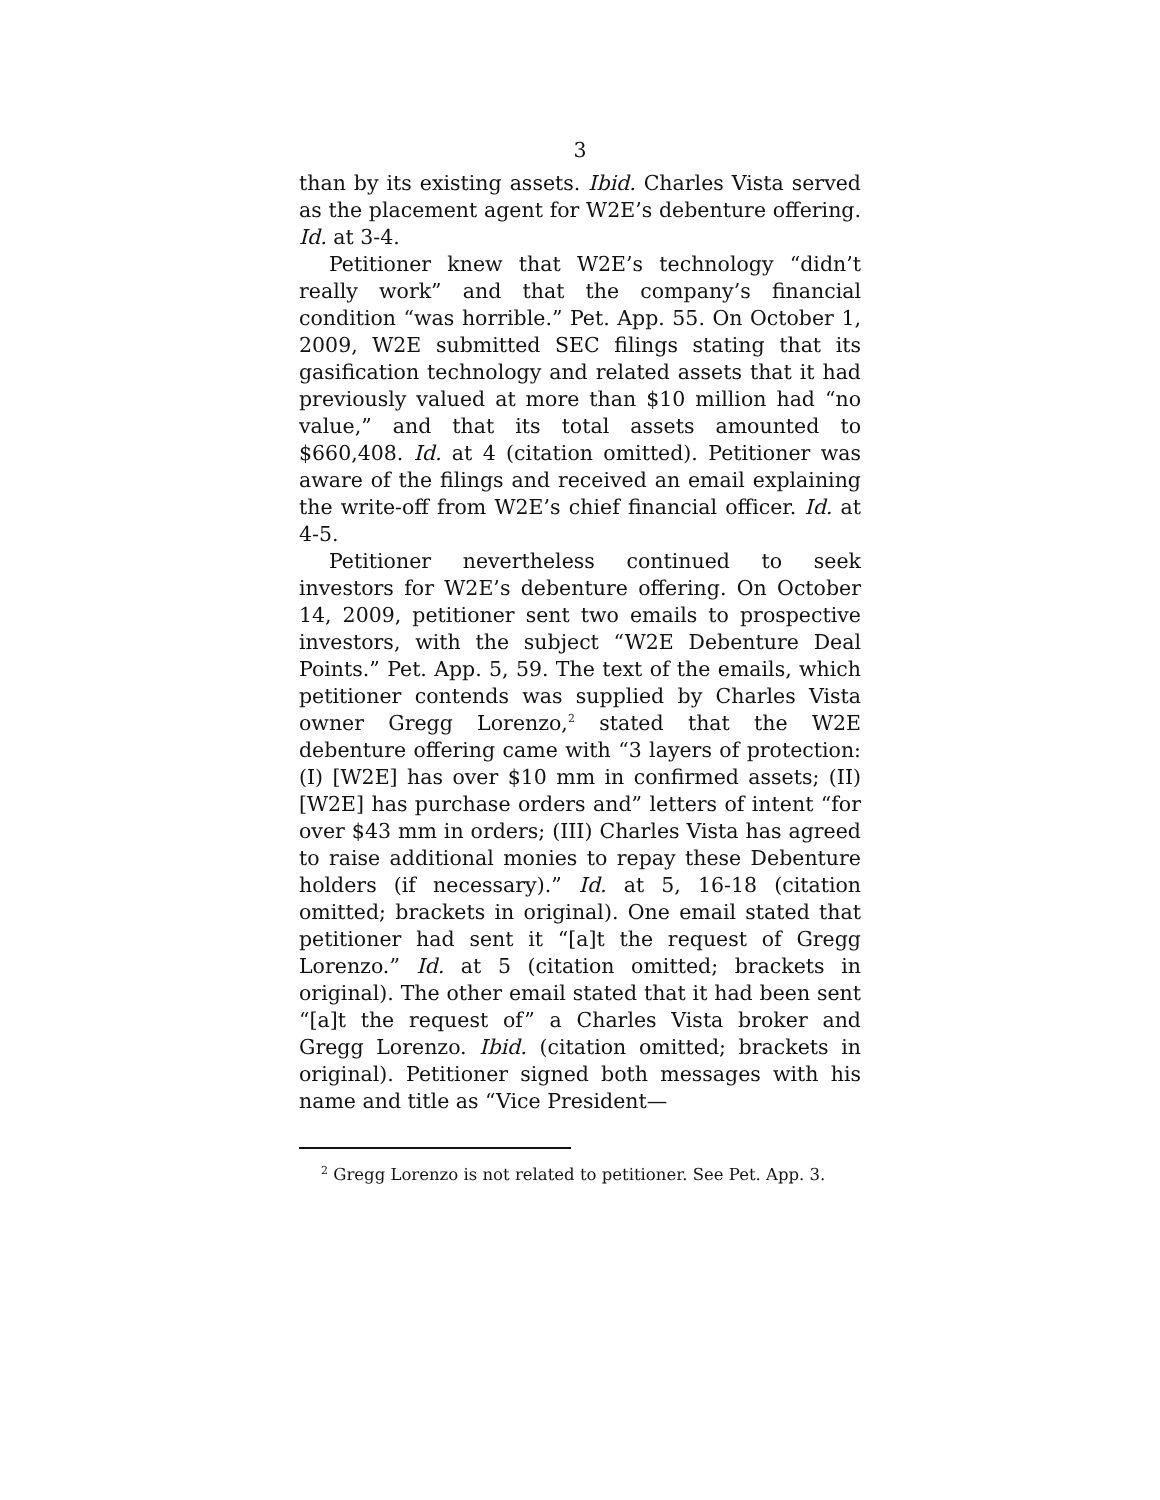3
than by its existing assets. Ibid. Charles Vista served as the placement agent for W2E’s debenture offering. Id. at 3-4.
Petitioner knew that W2E’s technology “didn’t really work” and that the company’s financial condition “was horrible.” Pet. App. 55. On October 1, 2009, W2E submitted SEC filings stating that its gasification technology and related assets that it had previously valued at more than $10 million had “no value,” and that its total assets amounted to $660,408. Id. at 4 (citation omitted). Petitioner was aware of the filings and received an email explaining the write-off from W2E’s chief financial officer. Id. at 4-5.
Petitioner nevertheless continued to seek investors for W2E’s debenture offering. On October 14, 2009, petitioner sent two emails to prospective investors, with the subject “W2E Debenture Deal Points.” Pet. App. 5, 59. The text of the emails, which petitioner contends was supplied by Charles Vista owner Gregg Lorenzo,<sup>2</sup> stated that the W2E debenture offering came with “3 layers of protection: (I) [W2E] has over $10 mm in confirmed assets; (II) [W2E] has purchase orders and” letters of intent “for over $43 mm in orders; (III) Charles Vista has agreed to raise additional monies to repay these Debenture holders (if necessary).” Id. at 5, 16-18 (citation omitted; brackets in original). One email stated that petitioner had sent it “[a]t the request of Gregg Lorenzo.” Id. at 5 (citation omitted; brackets in original). The other email stated that it had been sent “[a]t the request of” a Charles Vista broker and Gregg Lorenzo. Ibid. (citation omitted; brackets in original). Petitioner signed both messages with his name and title as “Vice President—
<sup>2</sup> Gregg Lorenzo is not related to petitioner. See Pet. App. 3.